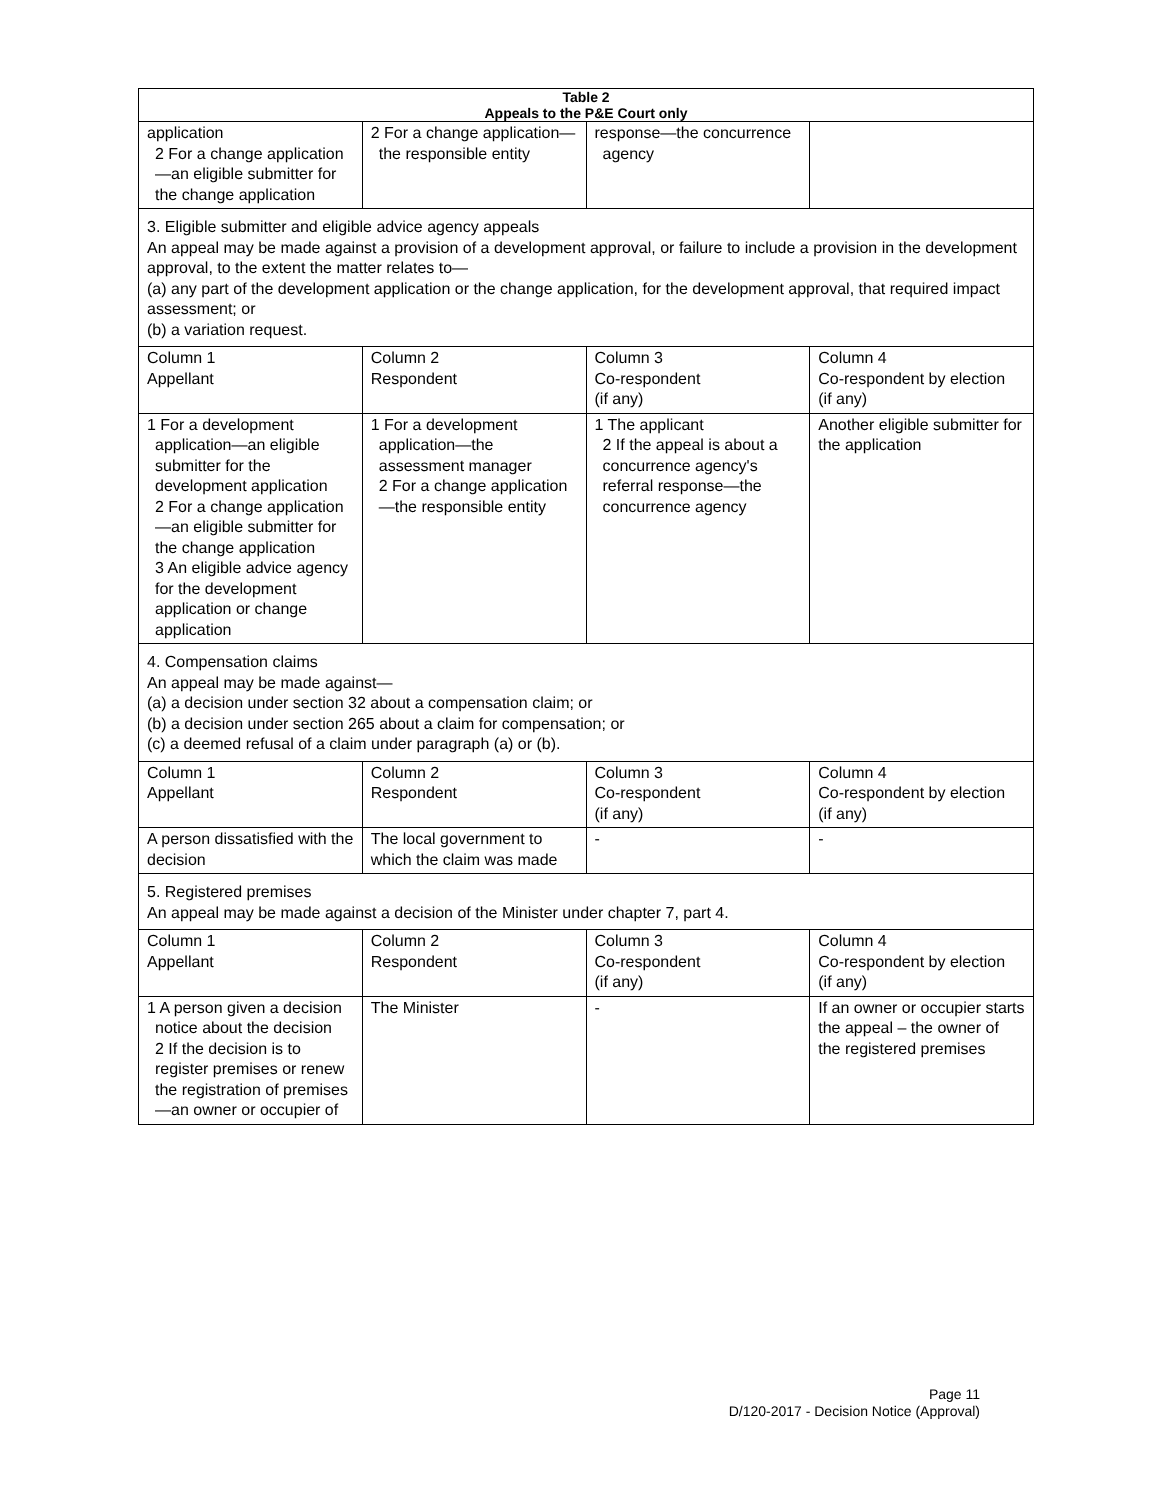| Table 2 Appeals to the P&E Court only | | | |
| --- | --- | --- | --- |
| application 2 For a change application—an eligible submitter for the change application | 2 For a change application—the responsible entity | response—the concurrence agency | |
| 3. Eligible submitter and eligible advice agency appeals An appeal may be made against a provision of a development approval, or failure to include a provision in the development approval, to the extent the matter relates to— (a) any part of the development application or the change application, for the development approval, that required impact assessment; or (b) a variation request. | | | |
| Column 1 Appellant | Column 2 Respondent | Column 3 Co-respondent (if any) | Column 4 Co-respondent by election (if any) |
| 1 For a development application—an eligible submitter for the development application 2 For a change application—an eligible submitter for the change application 3 An eligible advice agency for the development application or change application | 1 For a development application—the assessment manager 2 For a change application—the responsible entity | 1 The applicant 2 If the appeal is about a concurrence agency's referral response—the concurrence agency | Another eligible submitter for the application |
| 4. Compensation claims An appeal may be made against— (a) a decision under section 32 about a compensation claim; or (b) a decision under section 265 about a claim for compensation; or (c) a deemed refusal of a claim under paragraph (a) or (b). | | | |
| Column 1 Appellant | Column 2 Respondent | Column 3 Co-respondent (if any) | Column 4 Co-respondent by election (if any) |
| A person dissatisfied with the decision | The local government to which the claim was made | - | - |
| 5. Registered premises An appeal may be made against a decision of the Minister under chapter 7, part 4. | | | |
| Column 1 Appellant | Column 2 Respondent | Column 3 Co-respondent (if any) | Column 4 Co-respondent by election (if any) |
| 1 A person given a decision notice about the decision 2 If the decision is to register premises or renew the registration of premises—an owner or occupier of | The Minister | - | If an owner or occupier starts the appeal – the owner of the registered premises |
Page 11
D/120-2017 - Decision Notice (Approval)